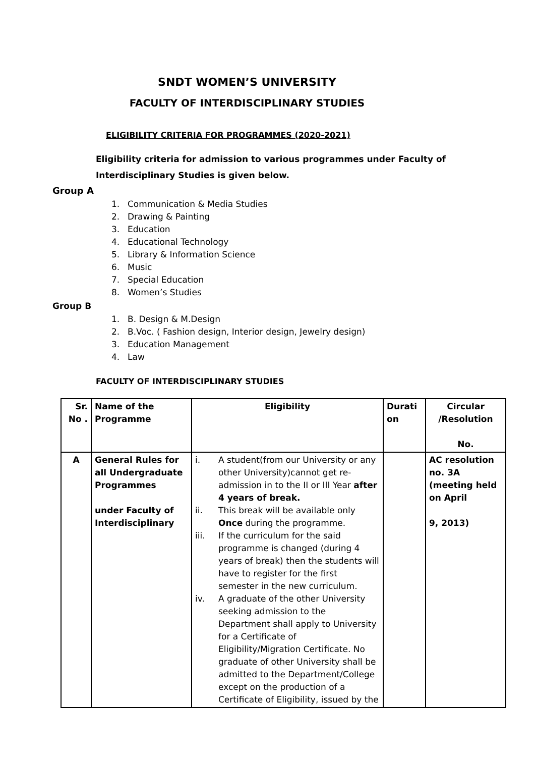SNDT WOMEN’S UNIVERSITY
FACULTY OF INTERDISCIPLINARY STUDIES
ELIGIBILITY CRITERIA FOR PROGRAMMES (2020-2021)
Eligibility criteria for admission to various programmes under Faculty of Interdisciplinary Studies is given below.
Group A
1. Communication & Media Studies
2. Drawing & Painting
3. Education
4. Educational Technology
5. Library & Information Science
6. Music
7. Special Education
8. Women’s Studies
Group B
1. B. Design & M.Design
2. B.Voc. ( Fashion design, Interior design, Jewelry design)
3. Education Management
4. Law
FACULTY OF INTERDISCIPLINARY STUDIES
| Sr. No . | Name of the Programme | Eligibility | Durati on | Circular /Resolution No. |
| --- | --- | --- | --- | --- |
| A | General Rules for all Undergraduate Programmes under Faculty of Interdisciplinary | i. A student(from our University or any other University)cannot get re-admission in to the II or III Year after 4 years of break. ii. This break will be available only Once during the programme. iii. If the curriculum for the said programme is changed (during 4 years of break) then the students will have to register for the first semester in the new curriculum. iv. A graduate of the other University seeking admission to the Department shall apply to University for a Certificate of Eligibility/Migration Certificate. No graduate of other University shall be admitted to the Department/College except on the production of a Certificate of Eligibility, issued by the | | AC resolution no. 3A (meeting held on April 9, 2013) |